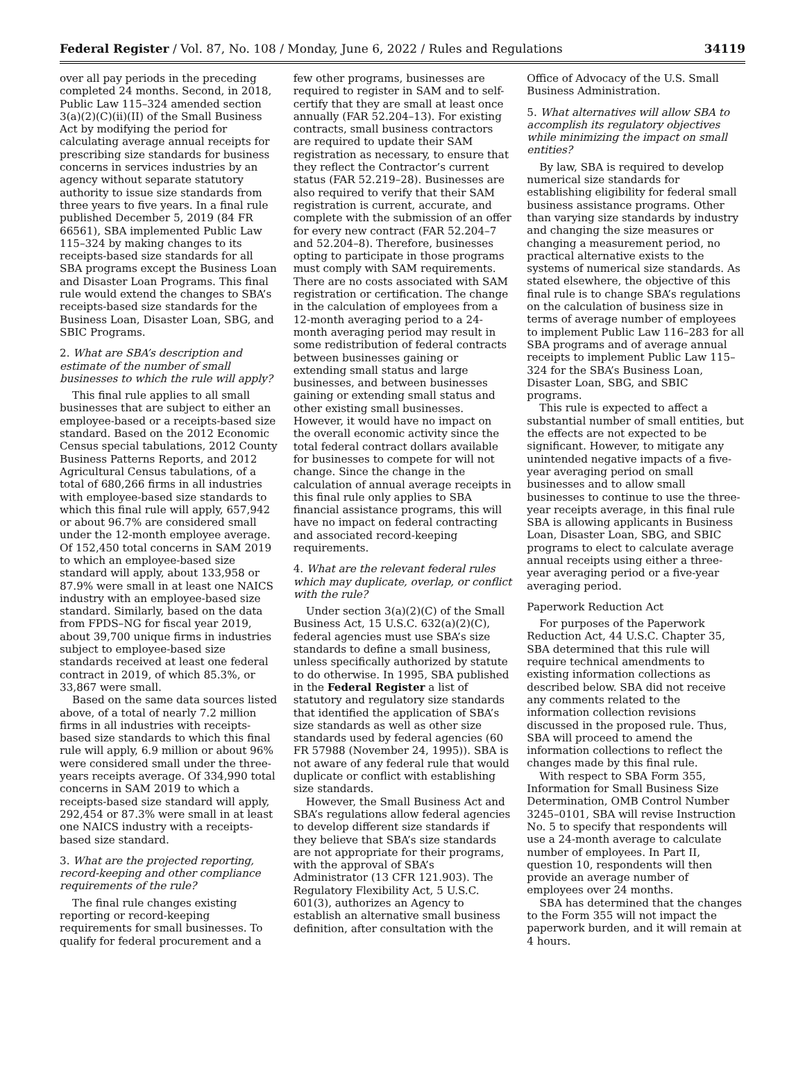Federal Register / Vol. 87, No. 108 / Monday, June 6, 2022 / Rules and Regulations 34119
over all pay periods in the preceding completed 24 months. Second, in 2018, Public Law 115–324 amended section 3(a)(2)(C)(ii)(II) of the Small Business Act by modifying the period for calculating average annual receipts for prescribing size standards for business concerns in services industries by an agency without separate statutory authority to issue size standards from three years to five years. In a final rule published December 5, 2019 (84 FR 66561), SBA implemented Public Law 115–324 by making changes to its receipts-based size standards for all SBA programs except the Business Loan and Disaster Loan Programs. This final rule would extend the changes to SBA’s receipts-based size standards for the Business Loan, Disaster Loan, SBG, and SBIC Programs.
2. What are SBA’s description and estimate of the number of small businesses to which the rule will apply?
This final rule applies to all small businesses that are subject to either an employee-based or a receipts-based size standard. Based on the 2012 Economic Census special tabulations, 2012 County Business Patterns Reports, and 2012 Agricultural Census tabulations, of a total of 680,266 firms in all industries with employee-based size standards to which this final rule will apply, 657,942 or about 96.7% are considered small under the 12-month employee average. Of 152,450 total concerns in SAM 2019 to which an employee-based size standard will apply, about 133,958 or 87.9% were small in at least one NAICS industry with an employee-based size standard. Similarly, based on the data from FPDS–NG for fiscal year 2019, about 39,700 unique firms in industries subject to employee-based size standards received at least one federal contract in 2019, of which 85.3%, or 33,867 were small.
Based on the same data sources listed above, of a total of nearly 7.2 million firms in all industries with receipts-based size standards to which this final rule will apply, 6.9 million or about 96% were considered small under the three-years receipts average. Of 334,990 total concerns in SAM 2019 to which a receipts-based size standard will apply, 292,454 or 87.3% were small in at least one NAICS industry with a receipts-based size standard.
3. What are the projected reporting, record-keeping and other compliance requirements of the rule?
The final rule changes existing reporting or record-keeping requirements for small businesses. To qualify for federal procurement and a
few other programs, businesses are required to register in SAM and to self-certify that they are small at least once annually (FAR 52.204–13). For existing contracts, small business contractors are required to update their SAM registration as necessary, to ensure that they reflect the Contractor’s current status (FAR 52.219–28). Businesses are also required to verify that their SAM registration is current, accurate, and complete with the submission of an offer for every new contract (FAR 52.204–7 and 52.204–8). Therefore, businesses opting to participate in those programs must comply with SAM requirements. There are no costs associated with SAM registration or certification. The change in the calculation of employees from a 12-month averaging period to a 24-month averaging period may result in some redistribution of federal contracts between businesses gaining or extending small status and large businesses, and between businesses gaining or extending small status and other existing small businesses. However, it would have no impact on the overall economic activity since the total federal contract dollars available for businesses to compete for will not change. Since the change in the calculation of annual average receipts in this final rule only applies to SBA financial assistance programs, this will have no impact on federal contracting and associated record-keeping requirements.
4. What are the relevant federal rules which may duplicate, overlap, or conflict with the rule?
Under section 3(a)(2)(C) of the Small Business Act, 15 U.S.C. 632(a)(2)(C), federal agencies must use SBA’s size standards to define a small business, unless specifically authorized by statute to do otherwise. In 1995, SBA published in the Federal Register a list of statutory and regulatory size standards that identified the application of SBA’s size standards as well as other size standards used by federal agencies (60 FR 57988 (November 24, 1995)). SBA is not aware of any federal rule that would duplicate or conflict with establishing size standards.
However, the Small Business Act and SBA’s regulations allow federal agencies to develop different size standards if they believe that SBA’s size standards are not appropriate for their programs, with the approval of SBA’s Administrator (13 CFR 121.903). The Regulatory Flexibility Act, 5 U.S.C. 601(3), authorizes an Agency to establish an alternative small business definition, after consultation with the
Office of Advocacy of the U.S. Small Business Administration.
5. What alternatives will allow SBA to accomplish its regulatory objectives while minimizing the impact on small entities?
By law, SBA is required to develop numerical size standards for establishing eligibility for federal small business assistance programs. Other than varying size standards by industry and changing the size measures or changing a measurement period, no practical alternative exists to the systems of numerical size standards. As stated elsewhere, the objective of this final rule is to change SBA’s regulations on the calculation of business size in terms of average number of employees to implement Public Law 116–283 for all SBA programs and of average annual receipts to implement Public Law 115–324 for the SBA’s Business Loan, Disaster Loan, SBG, and SBIC programs.
This rule is expected to affect a substantial number of small entities, but the effects are not expected to be significant. However, to mitigate any unintended negative impacts of a five-year averaging period on small businesses and to allow small businesses to continue to use the three-year receipts average, in this final rule SBA is allowing applicants in Business Loan, Disaster Loan, SBG, and SBIC programs to elect to calculate average annual receipts using either a three-year averaging period or a five-year averaging period.
Paperwork Reduction Act
For purposes of the Paperwork Reduction Act, 44 U.S.C. Chapter 35, SBA determined that this rule will require technical amendments to existing information collections as described below. SBA did not receive any comments related to the information collection revisions discussed in the proposed rule. Thus, SBA will proceed to amend the information collections to reflect the changes made by this final rule.
With respect to SBA Form 355, Information for Small Business Size Determination, OMB Control Number 3245–0101, SBA will revise Instruction No. 5 to specify that respondents will use a 24-month average to calculate number of employees. In Part II, question 10, respondents will then provide an average number of employees over 24 months.
SBA has determined that the changes to the Form 355 will not impact the paperwork burden, and it will remain at 4 hours.